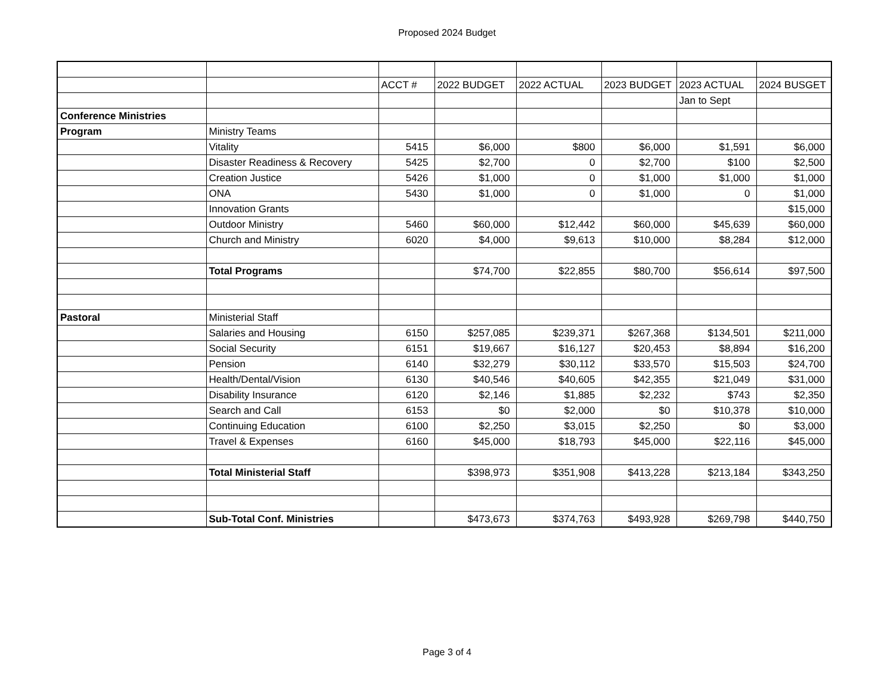Proposed 2024 Budget
| | | ACCT # | 2022 BUDGET | 2022 ACTUAL | 2023 BUDGET | 2023 ACTUAL | 2024 BUSGET |
| | | | | | | Jan to Sept | |
| Conference Ministries | | | | | | | |
| Program | Ministry Teams | | | | | | |
| | Vitality | 5415 | $6,000 | $800 | $6,000 | $1,591 | $6,000 |
| | Disaster Readiness & Recovery | 5425 | $2,700 | 0 | $2,700 | $100 | $2,500 |
| | Creation Justice | 5426 | $1,000 | 0 | $1,000 | $1,000 | $1,000 |
| | ONA | 5430 | $1,000 | 0 | $1,000 | 0 | $1,000 |
| | Innovation Grants | | | | | | $15,000 |
| | Outdoor Ministry | 5460 | $60,000 | $12,442 | $60,000 | $45,639 | $60,000 |
| | Church and Ministry | 6020 | $4,000 | $9,613 | $10,000 | $8,284 | $12,000 |
| | Total Programs | | $74,700 | $22,855 | $80,700 | $56,614 | $97,500 |
| Pastoral | Ministerial Staff | | | | | | |
| | Salaries and Housing | 6150 | $257,085 | $239,371 | $267,368 | $134,501 | $211,000 |
| | Social Security | 6151 | $19,667 | $16,127 | $20,453 | $8,894 | $16,200 |
| | Pension | 6140 | $32,279 | $30,112 | $33,570 | $15,503 | $24,700 |
| | Health/Dental/Vision | 6130 | $40,546 | $40,605 | $42,355 | $21,049 | $31,000 |
| | Disability Insurance | 6120 | $2,146 | $1,885 | $2,232 | $743 | $2,350 |
| | Search and Call | 6153 | $0 | $2,000 | $0 | $10,378 | $10,000 |
| | Continuing Education | 6100 | $2,250 | $3,015 | $2,250 | $0 | $3,000 |
| | Travel & Expenses | 6160 | $45,000 | $18,793 | $45,000 | $22,116 | $45,000 |
| | Total Ministerial Staff | | $398,973 | $351,908 | $413,228 | $213,184 | $343,250 |
| | Sub-Total Conf. Ministries | | $473,673 | $374,763 | $493,928 | $269,798 | $440,750 |
Page 3 of 4